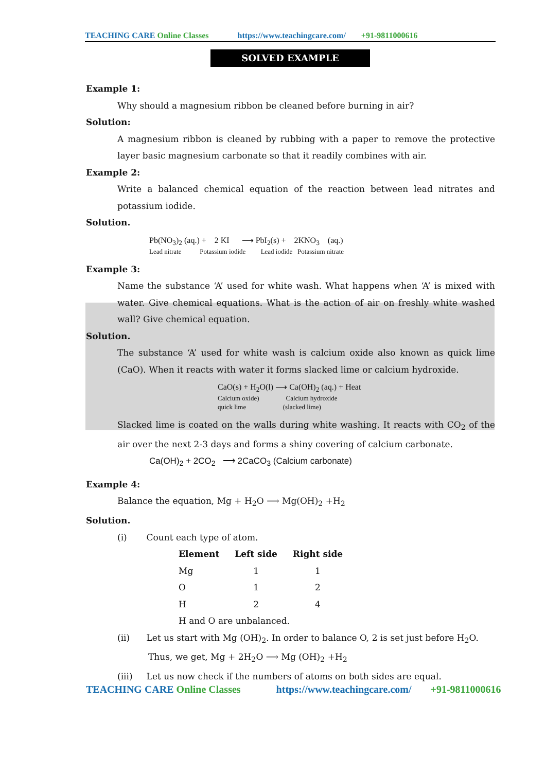TEACHING CARE Online Classes https://www.teachingcare.com/ +91-9811000616
SOLVED EXAMPLE
Example 1:
Why should a magnesium ribbon be cleaned before burning in air?
Solution:
A magnesium ribbon is cleaned by rubbing with a paper to remove the protective layer basic magnesium carbonate so that it readily combines with air.
Example 2:
Write a balanced chemical equation of the reaction between lead nitrates and potassium iodide.
Solution.
Pb(NO<sub>3</sub>)<sub>2</sub> (aq.) + 2 KI ⟶ PbI<sub>2</sub>(s) + 2KNO<sub>3</sub> (aq.)
Lead nitrate Potassium iodide Lead iodide Potassium nitrate
Example 3:
Name the substance ‘A’ used for white wash. What happens when ‘A’ is mixed with water. Give chemical equations. What is the action of air on freshly white washed wall? Give chemical equation.
Solution.
The substance ‘A’ used for white wash is calcium oxide also known as quick lime (CaO). When it reacts with water it forms slacked lime or calcium hydroxide.
CaO(s) + H<sub>2</sub>O(l) ⟶ Ca(OH)<sub>2</sub> (aq.) + Heat
Calcium oxide) Calcium hydroxide
quick lime (slacked lime)
Slacked lime is coated on the walls during white washing. It reacts with CO<sub>2</sub> of the air over the next 2-3 days and forms a shiny covering of calcium carbonate.
Ca(OH)<sub>2</sub> + 2CO<sub>2</sub> ⟶ 2CaCO<sub>3</sub> (Calcium carbonate)
Example 4:
Balance the equation, Mg + H<sub>2</sub>O ⟶ Mg(OH)<sub>2</sub> +H<sub>2</sub>
Solution.
(i) Count each type of atom.
| Element | Left side | Right side |
| --- | --- | --- |
| Mg | 1 | 1 |
| O | 1 | 2 |
| H | 2 | 4 |
| H and O are unbalanced. | | |
(ii) Let us start with Mg (OH)<sub>2</sub>. In order to balance O, 2 is set just before H<sub>2</sub>O.
Thus, we get, Mg + 2H<sub>2</sub>O ⟶ Mg (OH)<sub>2</sub> +H<sub>2</sub>
(iii) Let us now check if the numbers of atoms on both sides are equal.
TEACHING CARE Online Classes https://www.teachingcare.com/ +91-9811000616